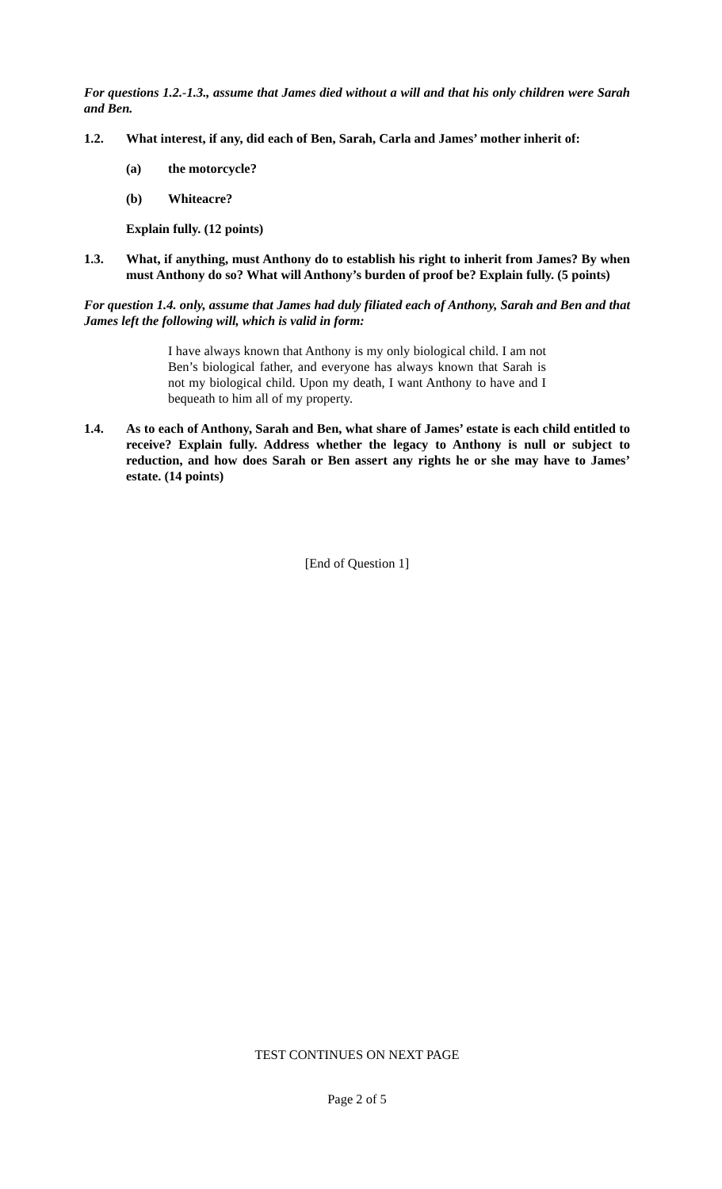For questions 1.2.-1.3., assume that James died without a will and that his only children were Sarah and Ben.
1.2. What interest, if any, did each of Ben, Sarah, Carla and James’ mother inherit of:
(a) the motorcycle?
(b) Whiteacre?
Explain fully. (12 points)
1.3. What, if anything, must Anthony do to establish his right to inherit from James? By when must Anthony do so? What will Anthony’s burden of proof be? Explain fully. (5 points)
For question 1.4. only, assume that James had duly filiated each of Anthony, Sarah and Ben and that James left the following will, which is valid in form:
I have always known that Anthony is my only biological child. I am not Ben’s biological father, and everyone has always known that Sarah is not my biological child. Upon my death, I want Anthony to have and I bequeath to him all of my property.
1.4. As to each of Anthony, Sarah and Ben, what share of James’ estate is each child entitled to receive? Explain fully. Address whether the legacy to Anthony is null or subject to reduction, and how does Sarah or Ben assert any rights he or she may have to James’ estate. (14 points)
[End of Question 1]
TEST CONTINUES ON NEXT PAGE
Page 2 of 5